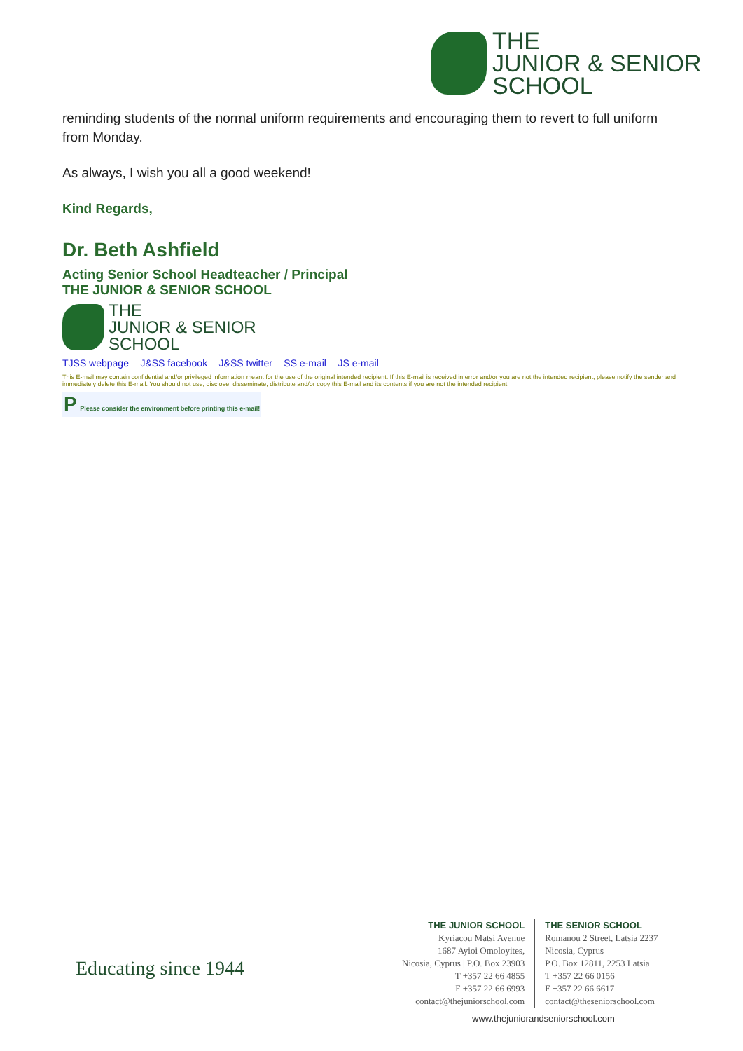THE
JUNIOR & SENIOR
SCHOOL
reminding students of the normal uniform requirements and encouraging them to revert to full uniform from Monday.
As always, I wish you all a good weekend!
Kind Regards,
Dr. Beth Ashfield
Acting Senior School Headteacher / Principal
THE JUNIOR & SENIOR SCHOOL
THE
JUNIOR & SENIOR
SCHOOL
TJSS webpage J&SS facebook J&SS twitter SS e-mail JS e-mail
This E-mail may contain confidential and/or privileged information meant for the use of the original intended recipient. If this E-mail is received in error and/or you are not the intended recipient, please notify the sender and immediately delete this E-mail. You should not use, disclose, disseminate, distribute and/or copy this E-mail and its contents if you are not the intended recipient.
P Please consider the environment before printing this e-mail!
Educating since 1944
THE JUNIOR SCHOOL
Kyriacou Matsi Avenue
1687 Ayioi Omoloyites,
Nicosia, Cyprus | P.O. Box 23903
T +357 22 66 4855
F +357 22 66 6993
contact@thejuniorschool.com
THE SENIOR SCHOOL
Romanou 2 Street, Latsia 2237
Nicosia, Cyprus
P.O. Box 12811, 2253 Latsia
T +357 22 66 0156
F +357 22 66 6617
contact@theseniorschool.com
www.thejuniorandseniorschool.com